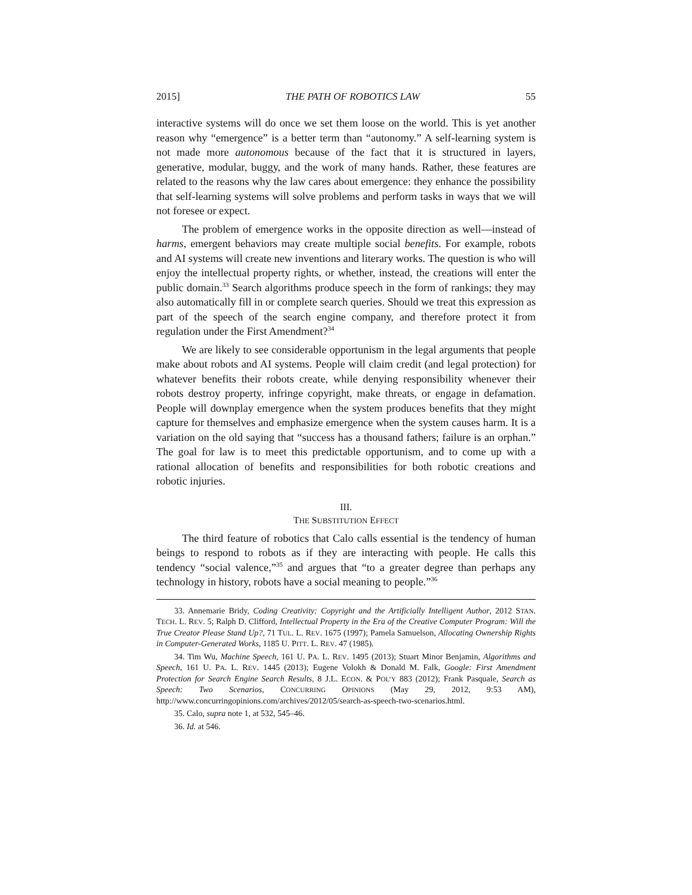2015] THE PATH OF ROBOTICS LAW 55
interactive systems will do once we set them loose on the world. This is yet another reason why “emergence” is a better term than “autonomy.” A self-learning system is not made more autonomous because of the fact that it is structured in layers, generative, modular, buggy, and the work of many hands. Rather, these features are related to the reasons why the law cares about emergence: they enhance the possibility that self-learning systems will solve problems and perform tasks in ways that we will not foresee or expect.
The problem of emergence works in the opposite direction as well—instead of harms, emergent behaviors may create multiple social benefits. For example, robots and AI systems will create new inventions and literary works. The question is who will enjoy the intellectual property rights, or whether, instead, the creations will enter the public domain.<sup>33</sup> Search algorithms produce speech in the form of rankings; they may also automatically fill in or complete search queries. Should we treat this expression as part of the speech of the search engine company, and therefore protect it from regulation under the First Amendment?<sup>34</sup>
We are likely to see considerable opportunism in the legal arguments that people make about robots and AI systems. People will claim credit (and legal protection) for whatever benefits their robots create, while denying responsibility whenever their robots destroy property, infringe copyright, make threats, or engage in defamation. People will downplay emergence when the system produces benefits that they might capture for themselves and emphasize emergence when the system causes harm. It is a variation on the old saying that “success has a thousand fathers; failure is an orphan.” The goal for law is to meet this predictable opportunism, and to come up with a rational allocation of benefits and responsibilities for both robotic creations and robotic injuries.
III.
THE SUBSTITUTION EFFECT
The third feature of robotics that Calo calls essential is the tendency of human beings to respond to robots as if they are interacting with people. He calls this tendency “social valence,”<sup>35</sup> and argues that “to a greater degree than perhaps any technology in history, robots have a social meaning to people.”<sup>36</sup>
33. Annemarie Bridy, Coding Creativity: Copyright and the Artificially Intelligent Author, 2012 STAN. TECH. L. REV. 5; Ralph D. Clifford, Intellectual Property in the Era of the Creative Computer Program: Will the True Creator Please Stand Up?, 71 TUL. L. REV. 1675 (1997); Pamela Samuelson, Allocating Ownership Rights in Computer-Generated Works, 1185 U. PITT. L. REV. 47 (1985).
34. Tim Wu, Machine Speech, 161 U. PA. L. REV. 1495 (2013); Stuart Minor Benjamin, Algorithms and Speech, 161 U. PA. L. REV. 1445 (2013); Eugene Volokh & Donald M. Falk, Google: First Amendment Protection for Search Engine Search Results, 8 J.L. ECON. & POL’Y 883 (2012); Frank Pasquale, Search as Speech: Two Scenarios, CONCURRING OPINIONS (May 29, 2012, 9:53 AM), http://www.concurringopinions.com/archives/2012/05/search-as-speech-two-scenarios.html.
35. Calo, supra note 1, at 532, 545–46.
36. Id. at 546.